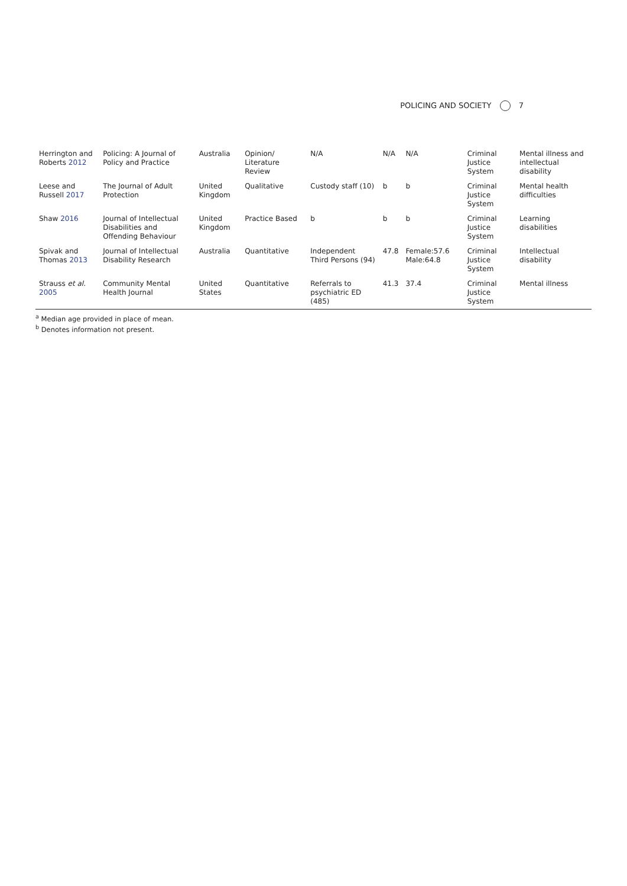POLICING AND SOCIETY 7
| Herrington and Roberts 2012 | Policing: A Journal of Policy and Practice | Australia | Opinion/ Literature Review | N/A | N/A | N/A | Criminal Justice System | Mental illness and intellectual disability |
| Leese and Russell 2017 | The Journal of Adult Protection | United Kingdom | Qualitative | Custody staff (10) | b | b | Criminal Justice System | Mental health difficulties |
| Shaw 2016 | Journal of Intellectual Disabilities and Offending Behaviour | United Kingdom | Practice Based | b | b | b | Criminal Justice System | Learning disabilities |
| Spivak and Thomas 2013 | Journal of Intellectual Disability Research | Australia | Quantitative | Independent Third Persons (94) | 47.8 | Female:57.6 Male:64.8 | Criminal Justice System | Intellectual disability |
| Strauss et al. 2005 | Community Mental Health Journal | United States | Quantitative | Referrals to psychiatric ED (485) | 41.3 | 37.4 | Criminal Justice System | Mental illness |
<sup>a</sup> Median age provided in place of mean.
<sup>b</sup> Denotes information not present.